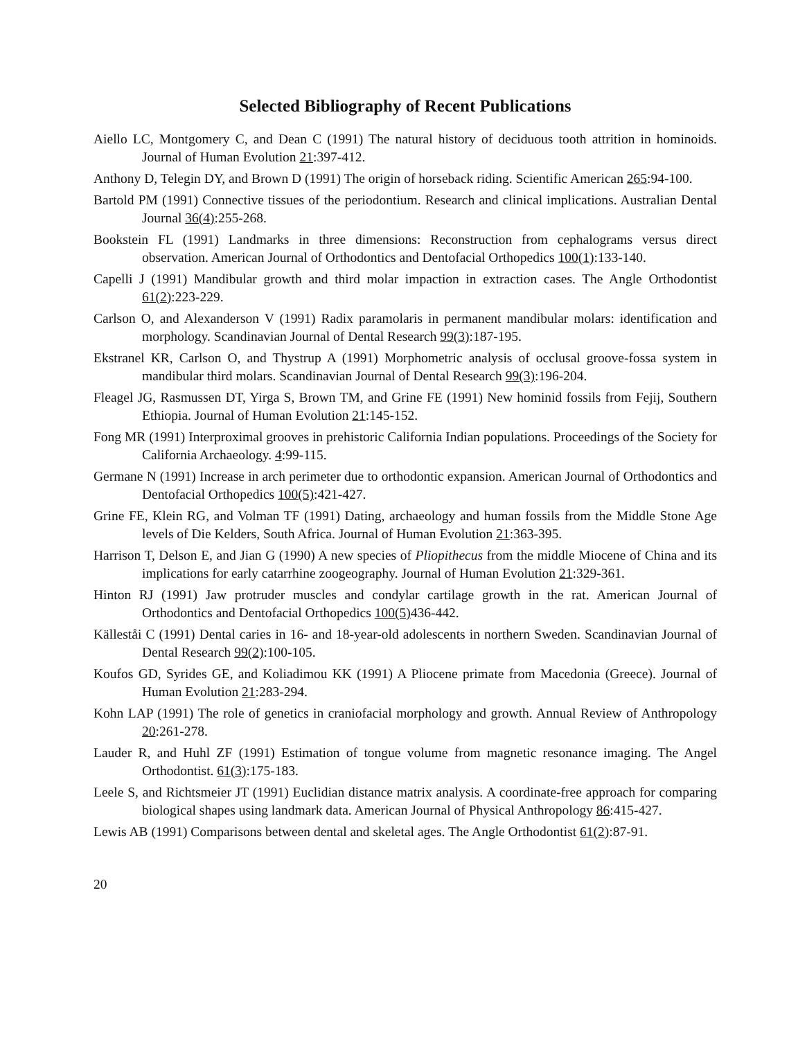Selected Bibliography of Recent Publications
Aiello LC, Montgomery C, and Dean C (1991) The natural history of deciduous tooth attrition in hominoids. Journal of Human Evolution 21:397-412.
Anthony D, Telegin DY, and Brown D (1991) The origin of horseback riding. Scientific American 265:94-100.
Bartold PM (1991) Connective tissues of the periodontium. Research and clinical implications. Australian Dental Journal 36(4):255-268.
Bookstein FL (1991) Landmarks in three dimensions: Reconstruction from cephalograms versus direct observation. American Journal of Orthodontics and Dentofacial Orthopedics 100(1):133-140.
Capelli J (1991) Mandibular growth and third molar impaction in extraction cases. The Angle Orthodontist 61(2):223-229.
Carlson O, and Alexanderson V (1991) Radix paramolaris in permanent mandibular molars: identification and morphology. Scandinavian Journal of Dental Research 99(3):187-195.
Ekstranel KR, Carlson O, and Thystrup A (1991) Morphometric analysis of occlusal groove-fossa system in mandibular third molars. Scandinavian Journal of Dental Research 99(3):196-204.
Fleagel JG, Rasmussen DT, Yirga S, Brown TM, and Grine FE (1991) New hominid fossils from Fejij, Southern Ethiopia. Journal of Human Evolution 21:145-152.
Fong MR (1991) Interproximal grooves in prehistoric California Indian populations. Proceedings of the Society for California Archaeology. 4:99-115.
Germane N (1991) Increase in arch perimeter due to orthodontic expansion. American Journal of Orthodontics and Dentofacial Orthopedics 100(5):421-427.
Grine FE, Klein RG, and Volman TF (1991) Dating, archaeology and human fossils from the Middle Stone Age levels of Die Kelders, South Africa. Journal of Human Evolution 21:363-395.
Harrison T, Delson E, and Jian G (1990) A new species of Pliopithecus from the middle Miocene of China and its implications for early catarrhine zoogeography. Journal of Human Evolution 21:329-361.
Hinton RJ (1991) Jaw protruder muscles and condylar cartilage growth in the rat. American Journal of Orthodontics and Dentofacial Orthopedics 100(5) 436-442.
Källeståi C (1991) Dental caries in 16- and 18-year-old adolescents in northern Sweden. Scandinavian Journal of Dental Research 99(2):100-105.
Koufos GD, Syrides GE, and Koliadimou KK (1991) A Pliocene primate from Macedonia (Greece). Journal of Human Evolution 21:283-294.
Kohn LAP (1991) The role of genetics in craniofacial morphology and growth. Annual Review of Anthropology 20:261-278.
Lauder R, and Huhl ZF (1991) Estimation of tongue volume from magnetic resonance imaging. The Angel Orthodontist. 61(3):175-183.
Leele S, and Richtsmeier JT (1991) Euclidian distance matrix analysis. A coordinate-free approach for comparing biological shapes using landmark data. American Journal of Physical Anthropology 86:415-427.
Lewis AB (1991) Comparisons between dental and skeletal ages. The Angle Orthodontist 61(2):87-91.
20